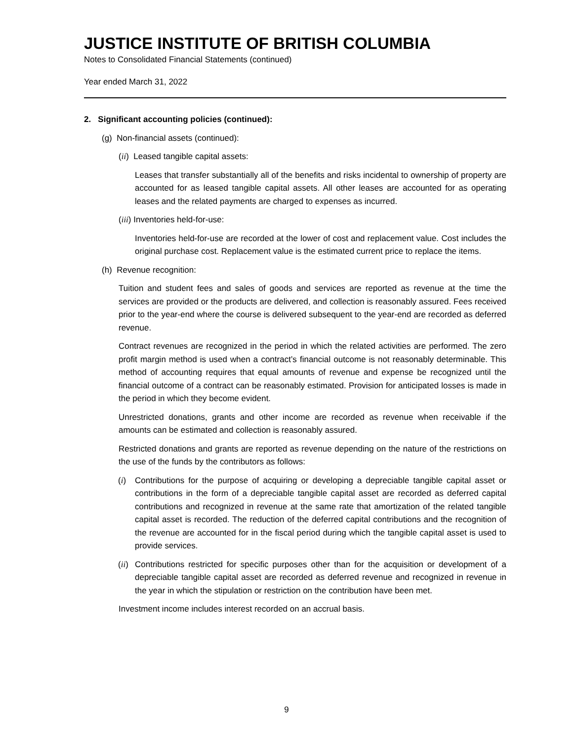JUSTICE INSTITUTE OF BRITISH COLUMBIA
Notes to Consolidated Financial Statements (continued)
Year ended March 31, 2022
2. Significant accounting policies (continued):
(g) Non-financial assets (continued):
(ii) Leased tangible capital assets:
Leases that transfer substantially all of the benefits and risks incidental to ownership of property are accounted for as leased tangible capital assets. All other leases are accounted for as operating leases and the related payments are charged to expenses as incurred.
(iii) Inventories held-for-use:
Inventories held-for-use are recorded at the lower of cost and replacement value. Cost includes the original purchase cost. Replacement value is the estimated current price to replace the items.
(h) Revenue recognition:
Tuition and student fees and sales of goods and services are reported as revenue at the time the services are provided or the products are delivered, and collection is reasonably assured. Fees received prior to the year-end where the course is delivered subsequent to the year-end are recorded as deferred revenue.
Contract revenues are recognized in the period in which the related activities are performed. The zero profit margin method is used when a contract’s financial outcome is not reasonably determinable. This method of accounting requires that equal amounts of revenue and expense be recognized until the financial outcome of a contract can be reasonably estimated. Provision for anticipated losses is made in the period in which they become evident.
Unrestricted donations, grants and other income are recorded as revenue when receivable if the amounts can be estimated and collection is reasonably assured.
Restricted donations and grants are reported as revenue depending on the nature of the restrictions on the use of the funds by the contributors as follows:
(i) Contributions for the purpose of acquiring or developing a depreciable tangible capital asset or contributions in the form of a depreciable tangible capital asset are recorded as deferred capital contributions and recognized in revenue at the same rate that amortization of the related tangible capital asset is recorded. The reduction of the deferred capital contributions and the recognition of the revenue are accounted for in the fiscal period during which the tangible capital asset is used to provide services.
(ii) Contributions restricted for specific purposes other than for the acquisition or development of a depreciable tangible capital asset are recorded as deferred revenue and recognized in revenue in the year in which the stipulation or restriction on the contribution have been met.
Investment income includes interest recorded on an accrual basis.
9